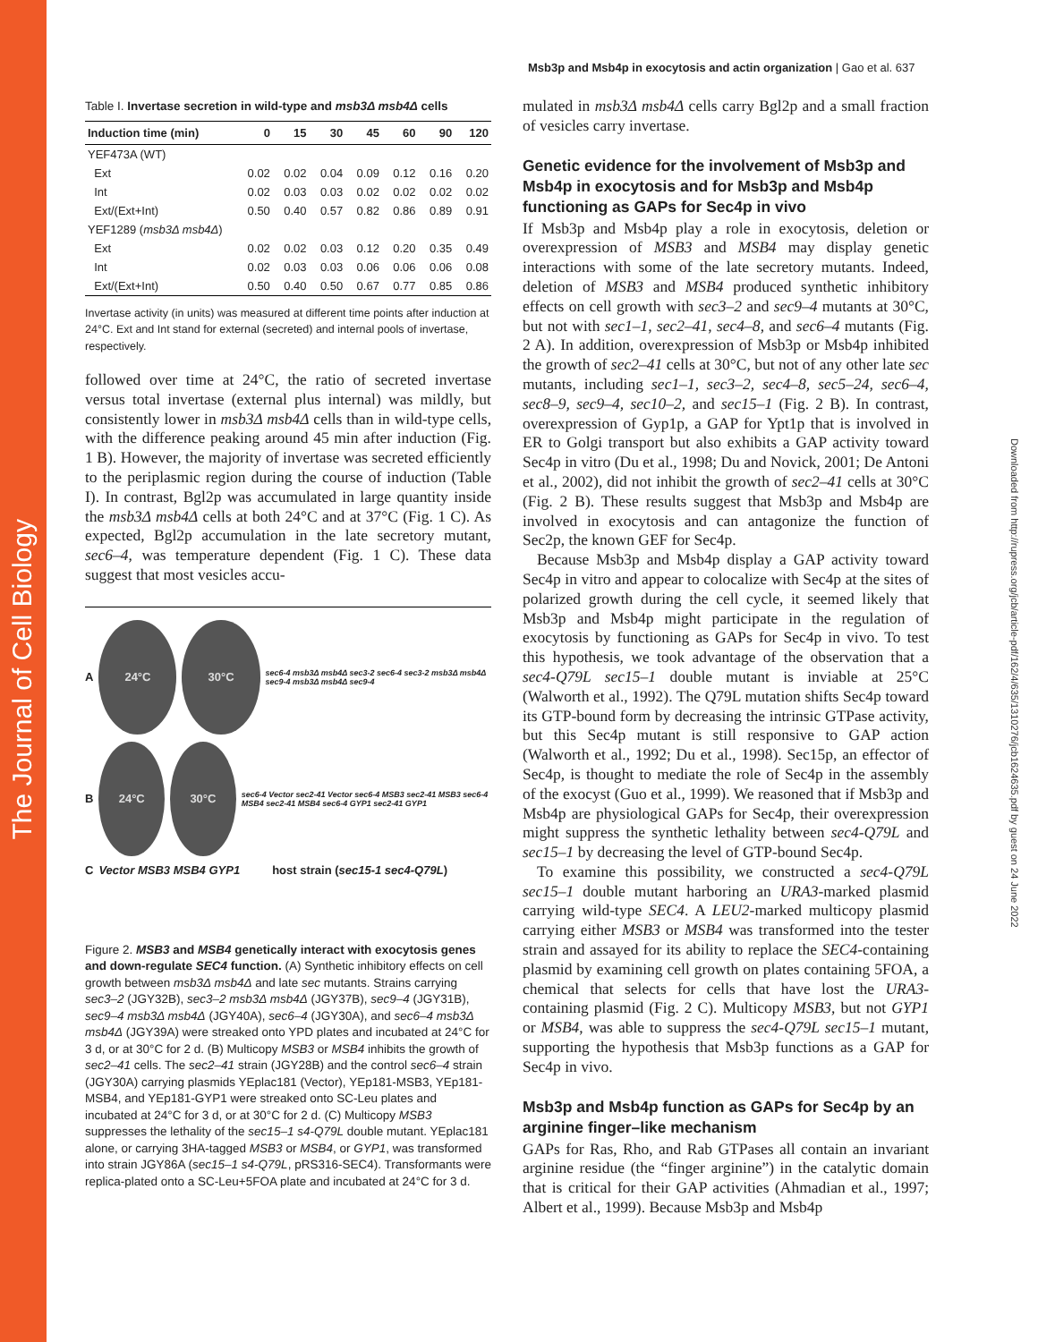The Journal of Cell Biology
Downloaded from http://rupress.org/jcb/article-pdf/162/4/635/1310276/jcb1624635.pdf by guest on 24 June 2022
Msb3p and Msb4p in exocytosis and actin organization | Gao et al. 637
Table I. Invertase secretion in wild-type and msb3Δ msb4Δ cells
| Induction time (min) | 0 | 15 | 30 | 45 | 60 | 90 | 120 |
| --- | --- | --- | --- | --- | --- | --- | --- |
| YEF473A (WT) | | | | | | | |
| Ext | 0.02 | 0.02 | 0.04 | 0.09 | 0.12 | 0.16 | 0.20 |
| Int | 0.02 | 0.03 | 0.03 | 0.02 | 0.02 | 0.02 | 0.02 |
| Ext/(Ext+Int) | 0.50 | 0.40 | 0.57 | 0.82 | 0.86 | 0.89 | 0.91 |
| YEF1289 ( msb3Δ msb4Δ ) | | | | | | | |
| Ext | 0.02 | 0.02 | 0.03 | 0.12 | 0.20 | 0.35 | 0.49 |
| Int | 0.02 | 0.03 | 0.03 | 0.06 | 0.06 | 0.06 | 0.08 |
| Ext/(Ext+Int) | 0.50 | 0.40 | 0.50 | 0.67 | 0.77 | 0.85 | 0.86 |
Invertase activity (in units) was measured at different time points after induction at 24°C. Ext and Int stand for external (secreted) and internal pools of invertase, respectively.
followed over time at 24°C, the ratio of secreted invertase versus total invertase (external plus internal) was mildly, but consistently lower in msb3Δ msb4Δ cells than in wild-type cells, with the difference peaking around 45 min after induction (Fig. 1 B). However, the majority of invertase was secreted efficiently to the periplasmic region during the course of induction (Table I). In contrast, Bgl2p was accumulated in large quantity inside the msb3Δ msb4Δ cells at both 24°C and at 37°C (Fig. 1 C). As expected, Bgl2p accumulation in the late secretory mutant, sec6–4, was temperature dependent (Fig. 1 C). These data suggest that most vesicles accu-
A
24°C 30°C
sec6-4 msb3Δ msb4Δ sec3-2 sec6-4 sec3-2 msb3Δ msb4Δ sec9-4 msb3Δ msb4Δ sec9-4
B
24°C 30°C
sec6-4 Vector sec2-41 Vector sec6-4 MSB3 sec2-41 MSB3 sec6-4 MSB4 sec2-41 MSB4 sec6-4 GYP1 sec2-41 GYP1
C Vector MSB3 MSB4 GYP1 host strain (sec15-1 sec4-Q79L)
Figure 2. MSB3 and MSB4 genetically interact with exocytosis genes and down-regulate SEC4 function. (A) Synthetic inhibitory effects on cell growth between msb3Δ msb4Δ and late sec mutants. Strains carrying sec3–2 (JGY32B), sec3–2 msb3Δ msb4Δ (JGY37B), sec9–4 (JGY31B), sec9–4 msb3Δ msb4Δ (JGY40A), sec6–4 (JGY30A), and sec6–4 msb3Δ msb4Δ (JGY39A) were streaked onto YPD plates and incubated at 24°C for 3 d, or at 30°C for 2 d. (B) Multicopy MSB3 or MSB4 inhibits the growth of sec2–41 cells. The sec2–41 strain (JGY28B) and the control sec6–4 strain (JGY30A) carrying plasmids YEplac181 (Vector), YEp181-MSB3, YEp181-MSB4, and YEp181-GYP1 were streaked onto SC-Leu plates and incubated at 24°C for 3 d, or at 30°C for 2 d. (C) Multicopy MSB3 suppresses the lethality of the sec15–1 s4-Q79L double mutant. YEplac181 alone, or carrying 3HA-tagged MSB3 or MSB4, or GYP1, was transformed into strain JGY86A (sec15–1 s4-Q79L, pRS316-SEC4). Transformants were replica-plated onto a SC-Leu+5FOA plate and incubated at 24°C for 3 d.
mulated in msb3Δ msb4Δ cells carry Bgl2p and a small fraction of vesicles carry invertase.
Genetic evidence for the involvement of Msb3p and Msb4p in exocytosis and for Msb3p and Msb4p functioning as GAPs for Sec4p in vivo
If Msb3p and Msb4p play a role in exocytosis, deletion or overexpression of MSB3 and MSB4 may display genetic interactions with some of the late secretory mutants. Indeed, deletion of MSB3 and MSB4 produced synthetic inhibitory effects on cell growth with sec3–2 and sec9–4 mutants at 30°C, but not with sec1–1, sec2–41, sec4–8, and sec6–4 mutants (Fig. 2 A). In addition, overexpression of Msb3p or Msb4p inhibited the growth of sec2–41 cells at 30°C, but not of any other late sec mutants, including sec1–1, sec3–2, sec4–8, sec5–24, sec6–4, sec8–9, sec9–4, sec10–2, and sec15–1 (Fig. 2 B). In contrast, overexpression of Gyp1p, a GAP for Ypt1p that is involved in ER to Golgi transport but also exhibits a GAP activity toward Sec4p in vitro (Du et al., 1998; Du and Novick, 2001; De Antoni et al., 2002), did not inhibit the growth of sec2–41 cells at 30°C (Fig. 2 B). These results suggest that Msb3p and Msb4p are involved in exocytosis and can antagonize the function of Sec2p, the known GEF for Sec4p.
Because Msb3p and Msb4p display a GAP activity toward Sec4p in vitro and appear to colocalize with Sec4p at the sites of polarized growth during the cell cycle, it seemed likely that Msb3p and Msb4p might participate in the regulation of exocytosis by functioning as GAPs for Sec4p in vivo. To test this hypothesis, we took advantage of the observation that a sec4-Q79L sec15–1 double mutant is inviable at 25°C (Walworth et al., 1992). The Q79L mutation shifts Sec4p toward its GTP-bound form by decreasing the intrinsic GTPase activity, but this Sec4p mutant is still responsive to GAP action (Walworth et al., 1992; Du et al., 1998). Sec15p, an effector of Sec4p, is thought to mediate the role of Sec4p in the assembly of the exocyst (Guo et al., 1999). We reasoned that if Msb3p and Msb4p are physiological GAPs for Sec4p, their overexpression might suppress the synthetic lethality between sec4-Q79L and sec15–1 by decreasing the level of GTP-bound Sec4p.
To examine this possibility, we constructed a sec4-Q79L sec15–1 double mutant harboring an URA3-marked plasmid carrying wild-type SEC4. A LEU2-marked multicopy plasmid carrying either MSB3 or MSB4 was transformed into the tester strain and assayed for its ability to replace the SEC4-containing plasmid by examining cell growth on plates containing 5FOA, a chemical that selects for cells that have lost the URA3-containing plasmid (Fig. 2 C). Multicopy MSB3, but not GYP1 or MSB4, was able to suppress the sec4-Q79L sec15–1 mutant, supporting the hypothesis that Msb3p functions as a GAP for Sec4p in vivo.
Msb3p and Msb4p function as GAPs for Sec4p by an arginine finger–like mechanism
GAPs for Ras, Rho, and Rab GTPases all contain an invariant arginine residue (the “finger arginine”) in the catalytic domain that is critical for their GAP activities (Ahmadian et al., 1997; Albert et al., 1999). Because Msb3p and Msb4p